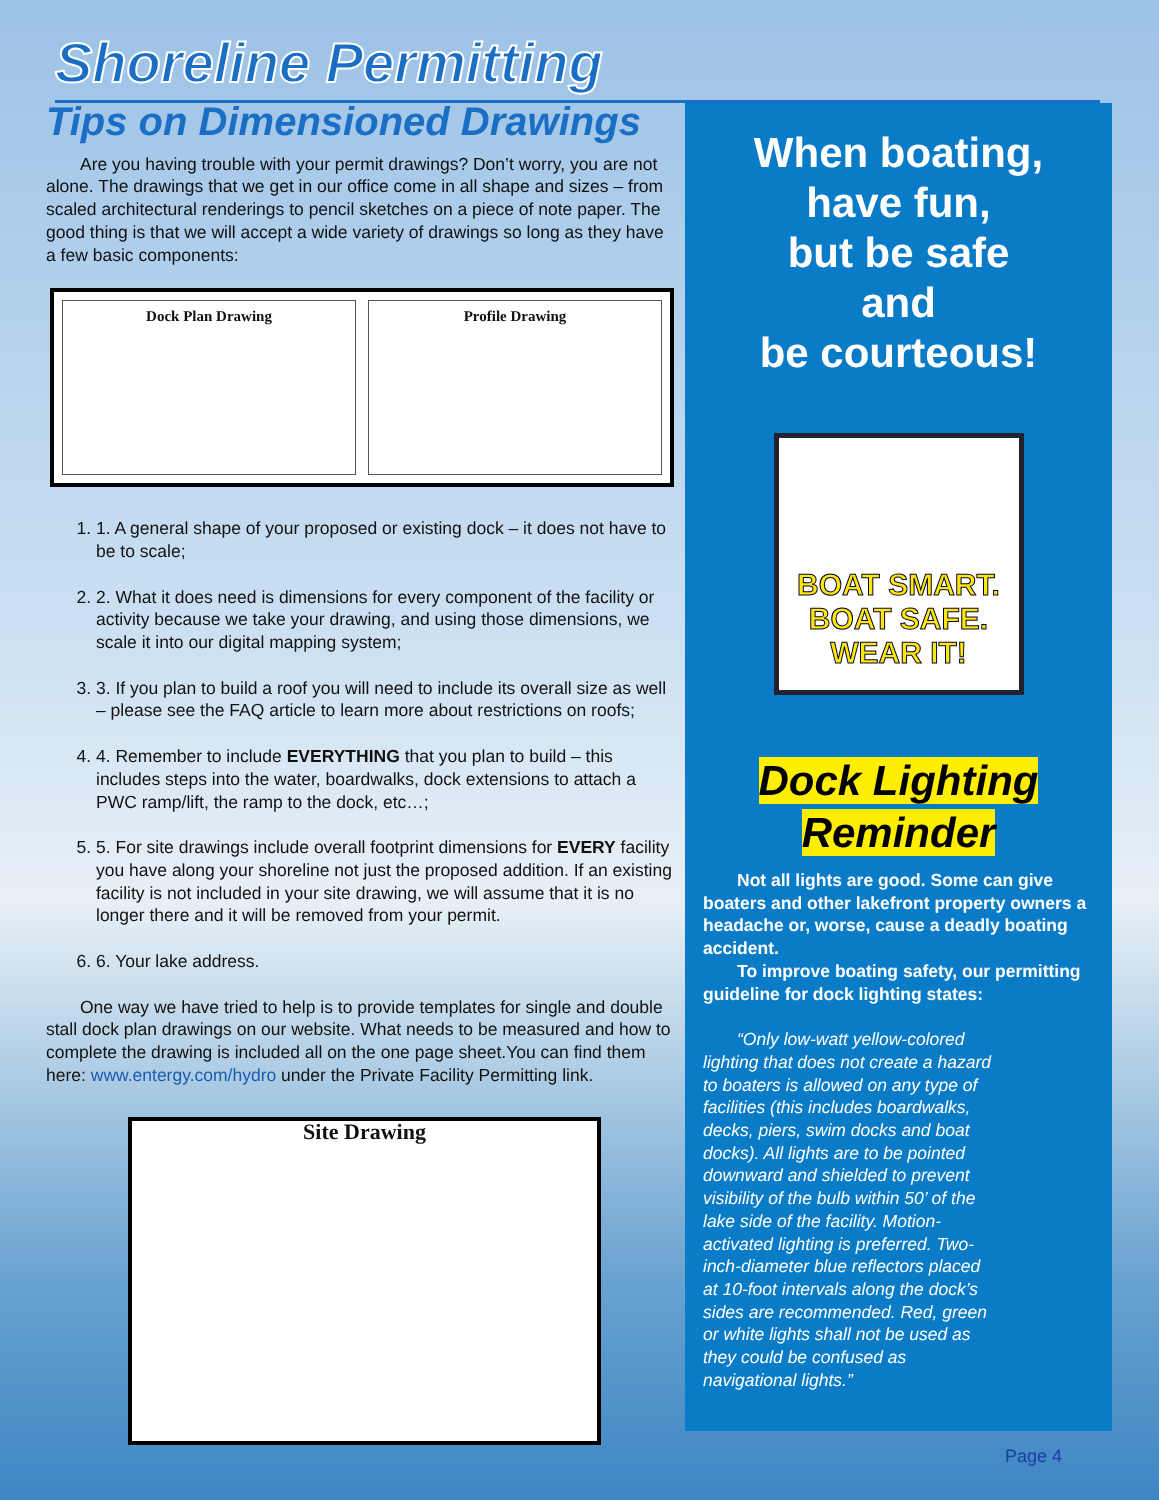Shoreline Permitting
Tips on Dimensioned Drawings
Are you having trouble with your permit drawings? Don’t worry, you are not alone. The drawings that we get in our office come in all shape and sizes – from scaled architectural renderings to pencil sketches on a piece of note paper. The good thing is that we will accept a wide variety of drawings so long as they have a few basic components:
Dock Plan Drawing Profile Drawing
1. 1. A general shape of your proposed or existing dock – it does not have to be to scale;
2. 2. What it does need is dimensions for every component of the facility or activity because we take your drawing, and using those dimensions, we scale it into our digital mapping system;
3. 3. If you plan to build a roof you will need to include its overall size as well – please see the FAQ article to learn more about restrictions on roofs;
4. 4. Remember to include EVERYTHING that you plan to build – this includes steps into the water, boardwalks, dock extensions to attach a PWC ramp/lift, the ramp to the dock, etc…;
5. 5. For site drawings include overall footprint dimensions for EVERY facility you have along your shoreline not just the proposed addition. If an existing facility is not included in your site drawing, we will assume that it is no longer there and it will be removed from your permit.
6. 6. Your lake address.
One way we have tried to help is to provide templates for single and double stall dock plan drawings on our website. What needs to be measured and how to complete the drawing is included all on the one page sheet.You can find them here: www.entergy.com/hydro under the Private Facility Permitting link.
Site Drawing
When boating,
have fun,
but be safe
and
be courteous!
BOAT SMART.
BOAT SAFE.
WEAR IT!
Dock Lighting
Reminder
Not all lights are good. Some can give boaters and other lakefront property owners a headache or, worse, cause a deadly boating accident.
To improve boating safety, our permitting guideline for dock lighting states:
“Only low-watt yellow-colored lighting that does not create a hazard to boaters is allowed on any type of facilities (this includes boardwalks, decks, piers, swim docks and boat docks). All lights are to be pointed downward and shielded to prevent visibility of the bulb within 50’ of the lake side of the facility. Motion-activated lighting is preferred. Two-inch-diameter blue reflectors placed at 10-foot intervals along the dock’s sides are recommended. Red, green or white lights shall not be used as they could be confused as navigational lights.”
Page 4